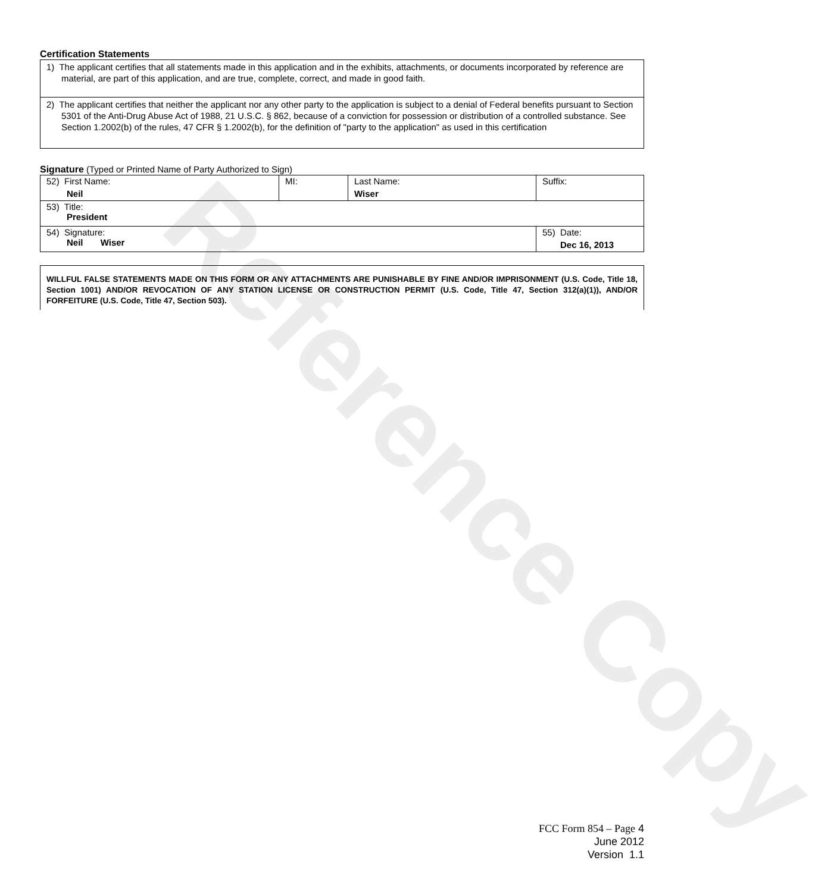Reference Copy
Certification Statements
1) The applicant certifies that all statements made in this application and in the exhibits, attachments, or documents incorporated by reference are material, are part of this application, and are true, complete, correct, and made in good faith.
2) The applicant certifies that neither the applicant nor any other party to the application is subject to a denial of Federal benefits pursuant to Section 5301 of the Anti-Drug Abuse Act of 1988, 21 U.S.C. § 862, because of a conviction for possession or distribution of a controlled substance. See Section 1.2002(b) of the rules, 47 CFR § 1.2002(b), for the definition of "party to the application" as used in this certification
Signature (Typed or Printed Name of Party Authorized to Sign)
| 52) First Name: Neil | MI: | Last Name: Wiser | Suffix: |
| 53) Title: President | | | |
| 54) Signature: Neil Wiser | | | 55) Date: Dec 16, 2013 |
WILLFUL FALSE STATEMENTS MADE ON THIS FORM OR ANY ATTACHMENTS ARE PUNISHABLE BY FINE AND/OR IMPRISONMENT (U.S. Code, Title 18, Section 1001) AND/OR REVOCATION OF ANY STATION LICENSE OR CONSTRUCTION PERMIT (U.S. Code, Title 47, Section 312(a)(1)), AND/OR FORFEITURE (U.S. Code, Title 47, Section 503).
FCC Form 854 – Page 4
June 2012
Version 1.1